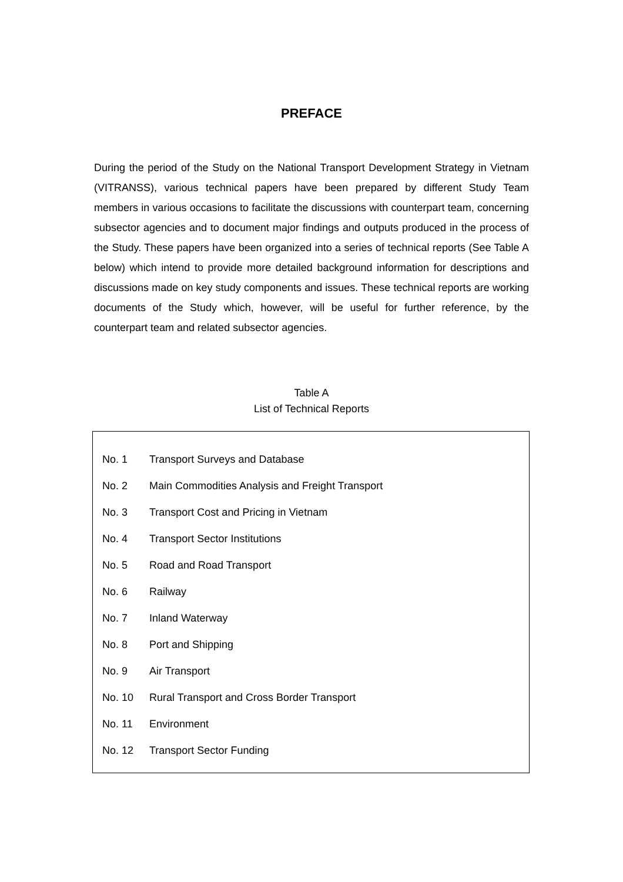PREFACE
During the period of the Study on the National Transport Development Strategy in Vietnam (VITRANSS), various technical papers have been prepared by different Study Team members in various occasions to facilitate the discussions with counterpart team, concerning subsector agencies and to document major findings and outputs produced in the process of the Study. These papers have been organized into a series of technical reports (See Table A below) which intend to provide more detailed background information for descriptions and discussions made on key study components and issues. These technical reports are working documents of the Study which, however, will be useful for further reference, by the counterpart team and related subsector agencies.
Table A
List of Technical Reports
| No. 1 | Transport Surveys and Database |
| No. 2 | Main Commodities Analysis and Freight Transport |
| No. 3 | Transport Cost and Pricing in Vietnam |
| No. 4 | Transport Sector Institutions |
| No. 5 | Road and Road Transport |
| No. 6 | Railway |
| No. 7 | Inland Waterway |
| No. 8 | Port and Shipping |
| No. 9 | Air Transport |
| No. 10 | Rural Transport and Cross Border Transport |
| No. 11 | Environment |
| No. 12 | Transport Sector Funding |